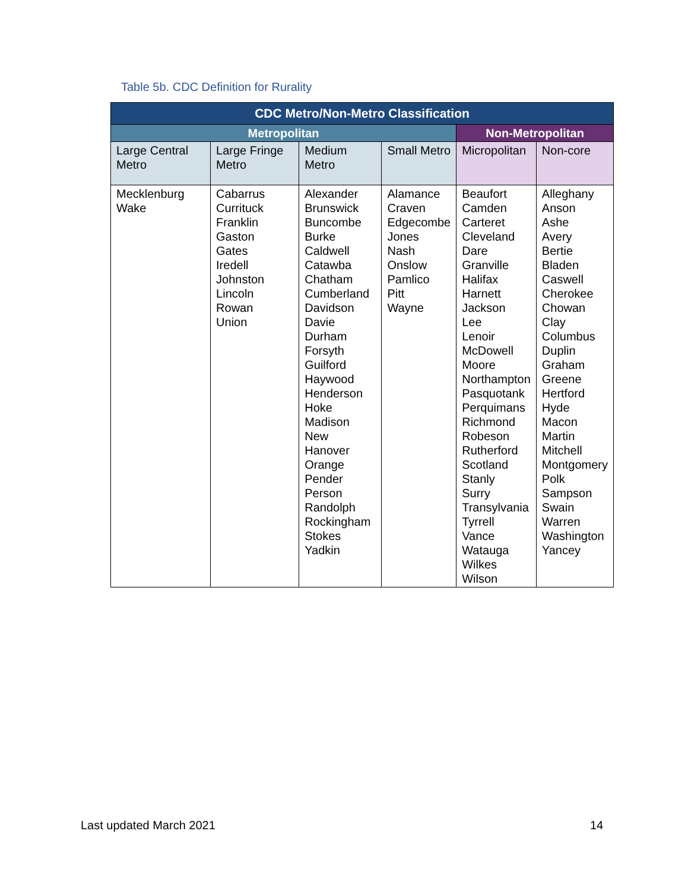Table 5b. CDC Definition for Rurality
| CDC Metro/Non-Metro Classification | | | | | |
| --- | --- | --- | --- | --- | --- |
| Metropolitan | | | | Non-Metropolitan | |
| Large Central Metro | Large Fringe Metro | Medium Metro | Small Metro | Micropolitan | Non-core |
| Mecklenburg Wake | Cabarrus Currituck Franklin Gaston Gates Iredell Johnston Lincoln Rowan Union | Alexander Brunswick Buncombe Burke Caldwell Catawba Chatham Cumberland Davidson Davie Durham Forsyth Guilford Haywood Henderson Hoke Madison New Hanover Orange Pender Person Randolph Rockingham Stokes Yadkin | Alamance Craven Edgecombe Jones Nash Onslow Pamlico Pitt Wayne | Beaufort Camden Carteret Cleveland Dare Granville Halifax Harnett Jackson Lee Lenoir McDowell Moore Northampton Pasquotank Perquimans Richmond Robeson Rutherford Scotland Stanly Surry Transylvania Tyrrell Vance Watauga Wilkes Wilson | Alleghany Anson Ashe Avery Bertie Bladen Caswell Cherokee Chowan Clay Columbus Duplin Graham Greene Hertford Hyde Macon Martin Mitchell Montgomery Polk Sampson Swain Warren Washington Yancey |
Last updated March 2021 14